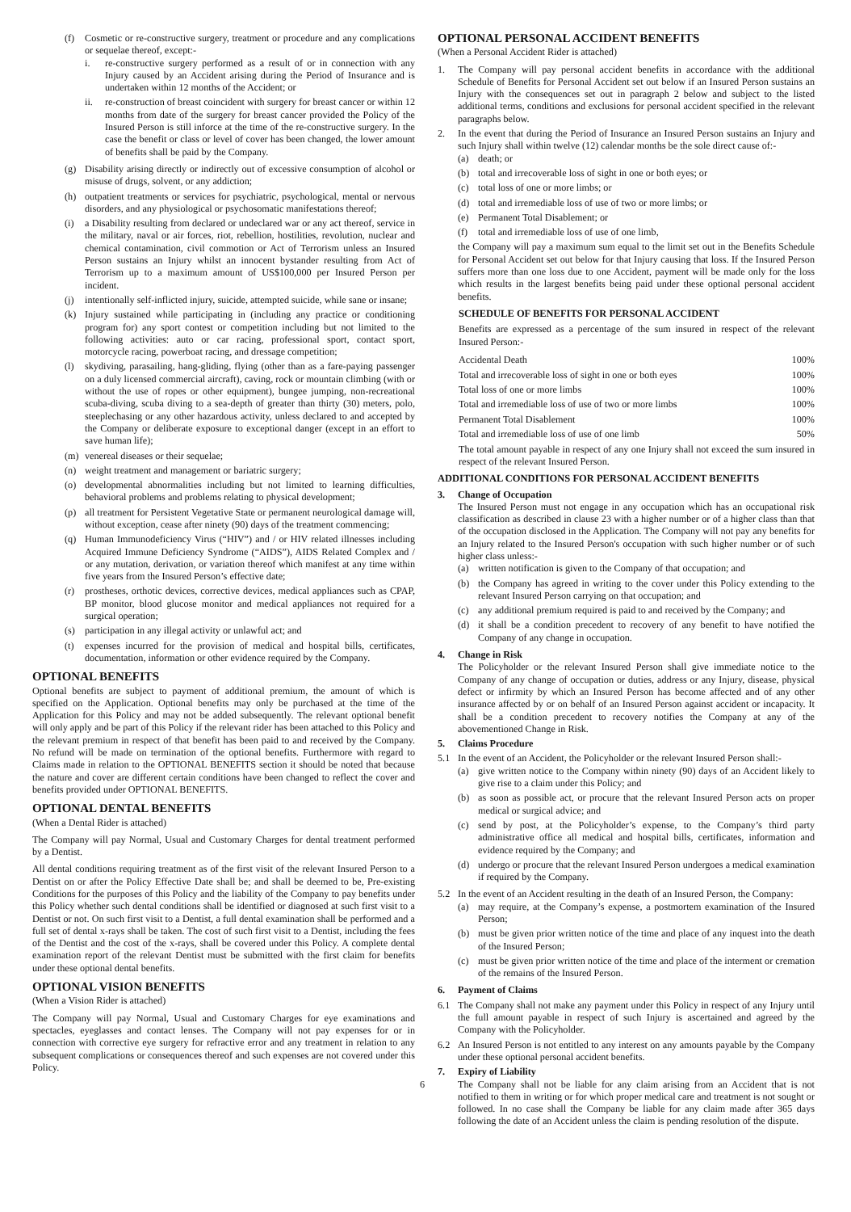(f) Cosmetic or re-constructive surgery, treatment or procedure and any complications or sequelae thereof, except:-
i. re-constructive surgery performed as a result of or in connection with any Injury caused by an Accident arising during the Period of Insurance and is undertaken within 12 months of the Accident; or
ii. re-construction of breast coincident with surgery for breast cancer or within 12 months from date of the surgery for breast cancer provided the Policy of the Insured Person is still inforce at the time of the re-constructive surgery. In the case the benefit or class or level of cover has been changed, the lower amount of benefits shall be paid by the Company.
(g) Disability arising directly or indirectly out of excessive consumption of alcohol or misuse of drugs, solvent, or any addiction;
(h) outpatient treatments or services for psychiatric, psychological, mental or nervous disorders, and any physiological or psychosomatic manifestations thereof;
(i) a Disability resulting from declared or undeclared war or any act thereof, service in the military, naval or air forces, riot, rebellion, hostilities, revolution, nuclear and chemical contamination, civil commotion or Act of Terrorism unless an Insured Person sustains an Injury whilst an innocent bystander resulting from Act of Terrorism up to a maximum amount of US$100,000 per Insured Person per incident.
(j) intentionally self-inflicted injury, suicide, attempted suicide, while sane or insane;
(k) Injury sustained while participating in (including any practice or conditioning program for) any sport contest or competition including but not limited to the following activities: auto or car racing, professional sport, contact sport, motorcycle racing, powerboat racing, and dressage competition;
(l) skydiving, parasailing, hang-gliding, flying (other than as a fare-paying passenger on a duly licensed commercial aircraft), caving, rock or mountain climbing (with or without the use of ropes or other equipment), bungee jumping, non-recreational scuba-diving, scuba diving to a sea-depth of greater than thirty (30) meters, polo, steeplechasing or any other hazardous activity, unless declared to and accepted by the Company or deliberate exposure to exceptional danger (except in an effort to save human life);
(m) venereal diseases or their sequelae;
(n) weight treatment and management or bariatric surgery;
(o) developmental abnormalities including but not limited to learning difficulties, behavioral problems and problems relating to physical development;
(p) all treatment for Persistent Vegetative State or permanent neurological damage will, without exception, cease after ninety (90) days of the treatment commencing;
(q) Human Immunodeficiency Virus (“HIV”) and / or HIV related illnesses including Acquired Immune Deficiency Syndrome (“AIDS”), AIDS Related Complex and / or any mutation, derivation, or variation thereof which manifest at any time within five years from the Insured Person’s effective date;
(r) prostheses, orthotic devices, corrective devices, medical appliances such as CPAP, BP monitor, blood glucose monitor and medical appliances not required for a surgical operation;
(s) participation in any illegal activity or unlawful act; and
(t) expenses incurred for the provision of medical and hospital bills, certificates, documentation, information or other evidence required by the Company.
OPTIONAL BENEFITS
Optional benefits are subject to payment of additional premium, the amount of which is specified on the Application. Optional benefits may only be purchased at the time of the Application for this Policy and may not be added subsequently. The relevant optional benefit will only apply and be part of this Policy if the relevant rider has been attached to this Policy and the relevant premium in respect of that benefit has been paid to and received by the Company. No refund will be made on termination of the optional benefits. Furthermore with regard to Claims made in relation to the OPTIONAL BENEFITS section it should be noted that because the nature and cover are different certain conditions have been changed to reflect the cover and benefits provided under OPTIONAL BENEFITS.
OPTIONAL DENTAL BENEFITS
(When a Dental Rider is attached)
The Company will pay Normal, Usual and Customary Charges for dental treatment performed by a Dentist.
All dental conditions requiring treatment as of the first visit of the relevant Insured Person to a Dentist on or after the Policy Effective Date shall be; and shall be deemed to be, Pre-existing Conditions for the purposes of this Policy and the liability of the Company to pay benefits under this Policy whether such dental conditions shall be identified or diagnosed at such first visit to a Dentist or not. On such first visit to a Dentist, a full dental examination shall be performed and a full set of dental x-rays shall be taken. The cost of such first visit to a Dentist, including the fees of the Dentist and the cost of the x-rays, shall be covered under this Policy. A complete dental examination report of the relevant Dentist must be submitted with the first claim for benefits under these optional dental benefits.
OPTIONAL VISION BENEFITS
(When a Vision Rider is attached)
The Company will pay Normal, Usual and Customary Charges for eye examinations and spectacles, eyeglasses and contact lenses. The Company will not pay expenses for or in connection with corrective eye surgery for refractive error and any treatment in relation to any subsequent complications or consequences thereof and such expenses are not covered under this Policy.
6
OPTIONAL PERSONAL ACCIDENT BENEFITS
(When a Personal Accident Rider is attached)
1. The Company will pay personal accident benefits in accordance with the additional Schedule of Benefits for Personal Accident set out below if an Insured Person sustains an Injury with the consequences set out in paragraph 2 below and subject to the listed additional terms, conditions and exclusions for personal accident specified in the relevant paragraphs below.
2. In the event that during the Period of Insurance an Insured Person sustains an Injury and such Injury shall within twelve (12) calendar months be the sole direct cause of:-
(a) death; or
(b) total and irrecoverable loss of sight in one or both eyes; or
(c) total loss of one or more limbs; or
(d) total and irremediable loss of use of two or more limbs; or
(e) Permanent Total Disablement; or
(f) total and irremediable loss of use of one limb,
the Company will pay a maximum sum equal to the limit set out in the Benefits Schedule for Personal Accident set out below for that Injury causing that loss. If the Insured Person suffers more than one loss due to one Accident, payment will be made only for the loss which results in the largest benefits being paid under these optional personal accident benefits.
SCHEDULE OF BENEFITS FOR PERSONAL ACCIDENT
Benefits are expressed as a percentage of the sum insured in respect of the relevant Insured Person:-
| Accidental Death | 100% |
| Total and irrecoverable loss of sight in one or both eyes | 100% |
| Total loss of one or more limbs | 100% |
| Total and irremediable loss of use of two or more limbs | 100% |
| Permanent Total Disablement | 100% |
| Total and irremediable loss of use of one limb | 50% |
The total amount payable in respect of any one Injury shall not exceed the sum insured in respect of the relevant Insured Person.
ADDITIONAL CONDITIONS FOR PERSONAL ACCIDENT BENEFITS
3. Change of Occupation
The Insured Person must not engage in any occupation which has an occupational risk classification as described in clause 23 with a higher number or of a higher class than that of the occupation disclosed in the Application. The Company will not pay any benefits for an Injury related to the Insured Person's occupation with such higher number or of such higher class unless:-
(a) written notification is given to the Company of that occupation; and
(b) the Company has agreed in writing to the cover under this Policy extending to the relevant Insured Person carrying on that occupation; and
(c) any additional premium required is paid to and received by the Company; and
(d) it shall be a condition precedent to recovery of any benefit to have notified the Company of any change in occupation.
4. Change in Risk
The Policyholder or the relevant Insured Person shall give immediate notice to the Company of any change of occupation or duties, address or any Injury, disease, physical defect or infirmity by which an Insured Person has become affected and of any other insurance affected by or on behalf of an Insured Person against accident or incapacity. It shall be a condition precedent to recovery notifies the Company at any of the abovementioned Change in Risk.
5. Claims Procedure
5.1 In the event of an Accident, the Policyholder or the relevant Insured Person shall:-
(a) give written notice to the Company within ninety (90) days of an Accident likely to give rise to a claim under this Policy; and
(b) as soon as possible act, or procure that the relevant Insured Person acts on proper medical or surgical advice; and
(c) send by post, at the Policyholder’s expense, to the Company’s third party administrative office all medical and hospital bills, certificates, information and evidence required by the Company; and
(d) undergo or procure that the relevant Insured Person undergoes a medical examination if required by the Company.
5.2 In the event of an Accident resulting in the death of an Insured Person, the Company:
(a) may require, at the Company’s expense, a postmortem examination of the Insured Person;
(b) must be given prior written notice of the time and place of any inquest into the death of the Insured Person;
(c) must be given prior written notice of the time and place of the interment or cremation of the remains of the Insured Person.
6. Payment of Claims
6.1 The Company shall not make any payment under this Policy in respect of any Injury until the full amount payable in respect of such Injury is ascertained and agreed by the Company with the Policyholder.
6.2 An Insured Person is not entitled to any interest on any amounts payable by the Company under these optional personal accident benefits.
7. Expiry of Liability
The Company shall not be liable for any claim arising from an Accident that is not notified to them in writing or for which proper medical care and treatment is not sought or followed. In no case shall the Company be liable for any claim made after 365 days following the date of an Accident unless the claim is pending resolution of the dispute.